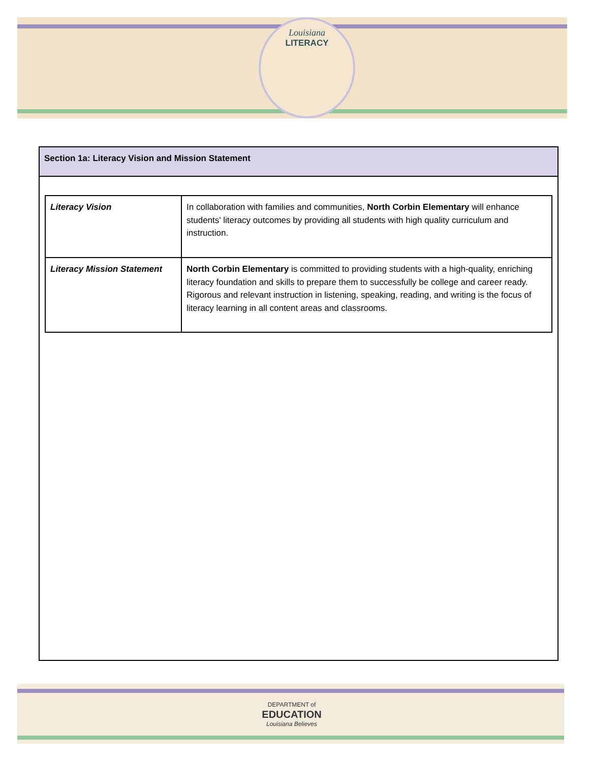Louisiana
LITERACY
Section 1a: Literacy Vision and Mission Statement
| Literacy Vision | In collaboration with families and communities, North Corbin Elementary will enhance students' literacy outcomes by providing all students with high quality curriculum and instruction. |
| Literacy Mission Statement | North Corbin Elementary is committed to providing students with a high-quality, enriching literacy foundation and skills to prepare them to successfully be college and career ready. Rigorous and relevant instruction in listening, speaking, reading, and writing is the focus of literacy learning in all content areas and classrooms. |
DEPARTMENT of
EDUCATION
Louisiana Believes